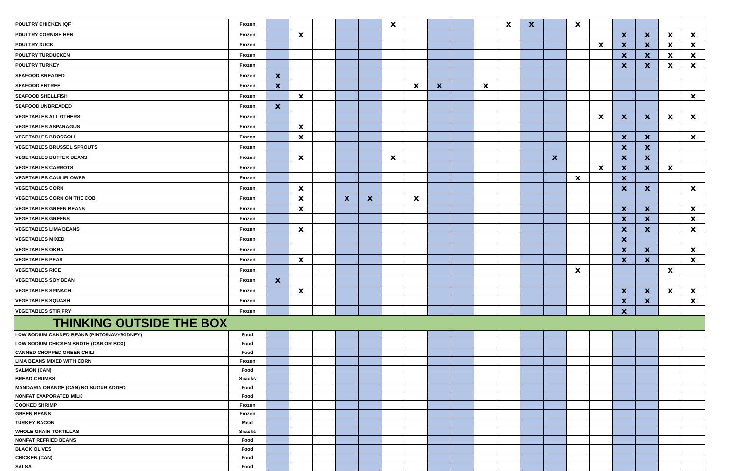| POULTRY CHICKEN IQF | Frozen | | | | | | x | | | | | x | x | | x | | | | | |
| POULTRY CORNISH HEN | Frozen | | x | | | | | | | | | | | | | | x | x | x | x |
| POULTRY DUCK | Frozen | | | | | | | | | | | | | | | x | x | x | x | x |
| POULTRY TURDUCKEN | Frozen | | | | | | | | | | | | | | | | x | x | x | x |
| POULTRY TURKEY | Frozen | | | | | | | | | | | | | | | | x | x | x | x |
| SEAFOOD BREADED | Frozen | x | | | | | | | | | | | | | | | | | | |
| SEAFOOD ENTREE | Frozen | x | | | | | | x | x | | x | | | | | | | | | |
| SEAFOOD SHELLFISH | Frozen | | x | | | | | | | | | | | | | | | | | x |
| SEAFOOD UNBREADED | Frozen | x | | | | | | | | | | | | | | | | | | |
| VEGETABLES ALL OTHERS | Frozen | | | | | | | | | | | | | | | x | x | x | x | x |
| VEGETABLES ASPARAGUS | Frozen | | x | | | | | | | | | | | | | | | | | |
| VEGETABLES BROCCOLI | Frozen | | x | | | | | | | | | | | | | | x | x | | x |
| VEGETABLES BRUSSEL SPROUTS | Frozen | | | | | | | | | | | | | | | | x | x | | |
| VEGETABLES BUTTER BEANS | Frozen | | x | | | | x | | | | | | | x | | | x | x | | |
| VEGETABLES CARROTS | Frozen | | | | | | | | | | | | | | | x | x | x | x | |
| VEGETABLES CAULIFLOWER | Frozen | | | | | | | | | | | | | | x | | x | | | |
| VEGETABLES CORN | Frozen | | x | | | | | | | | | | | | | | x | x | | x |
| VEGETABLES CORN ON THE COB | Frozen | | x | | x | x | | x | | | | | | | | | | | | |
| VEGETABLES GREEN BEANS | Frozen | | x | | | | | | | | | | | | | | x | x | | x |
| VEGETABLES GREENS | Frozen | | | | | | | | | | | | | | | | x | x | | x |
| VEGETABLES LIMA BEANS | Frozen | | x | | | | | | | | | | | | | | x | x | | x |
| VEGETABLES MIXED | Frozen | | | | | | | | | | | | | | | | x | | | |
| VEGETABLES OKRA | Frozen | | | | | | | | | | | | | | | | x | x | | x |
| VEGETABLES PEAS | Frozen | | x | | | | | | | | | | | | | | x | x | | x |
| VEGETABLES RICE | Frozen | | | | | | | | | | | | | | x | | | | x | |
| VEGETABLES SOY BEAN | Frozen | x | | | | | | | | | | | | | | | | | | |
| VEGETABLES SPINACH | Frozen | | x | | | | | | | | | | | | | | x | x | x | x |
| VEGETABLES SQUASH | Frozen | | | | | | | | | | | | | | | | x | x | | x |
| VEGETABLES STIR FRY | Frozen | | | | | | | | | | | | | | | | x | | | |
| THINKING OUTSIDE THE BOX | | | | | | | | | | | | | | | | | | | | |
| LOW SODIUM CANNED BEANS (PINTO/NAVY/KIDNEY) | Food | | | | | | | | | | | | | | | | | | | |
| LOW SODIUM CHICKEN BROTH (CAN OR BOX) | Food | | | | | | | | | | | | | | | | | | | |
| CANNED CHOPPED GREEN CHILI | Food | | | | | | | | | | | | | | | | | | | |
| LIMA BEANS MIXED WITH CORN | Frozen | | | | | | | | | | | | | | | | | | | |
| SALMON (CAN) | Food | | | | | | | | | | | | | | | | | | | |
| BREAD CRUMBS | Snacks | | | | | | | | | | | | | | | | | | | |
| MANDARIN ORANGE (CAN) NO SUGUR ADDED | Food | | | | | | | | | | | | | | | | | | | |
| NONFAT EVAPORATED MILK | Food | | | | | | | | | | | | | | | | | | | |
| COOKED SHRIMP | Frozen | | | | | | | | | | | | | | | | | | | |
| GREEN BEANS | Frozen | | | | | | | | | | | | | | | | | | | |
| TURKEY BACON | Meat | | | | | | | | | | | | | | | | | | | |
| WHOLE GRAIN TORTILLAS | Snacks | | | | | | | | | | | | | | | | | | | |
| NONFAT REFRIED BEANS | Food | | | | | | | | | | | | | | | | | | | |
| BLACK OLIVES | Food | | | | | | | | | | | | | | | | | | | |
| CHICKEN (CAN) | Food | | | | | | | | | | | | | | | | | | | |
| SALSA | Food | | | | | | | | | | | | | | | | | | | |